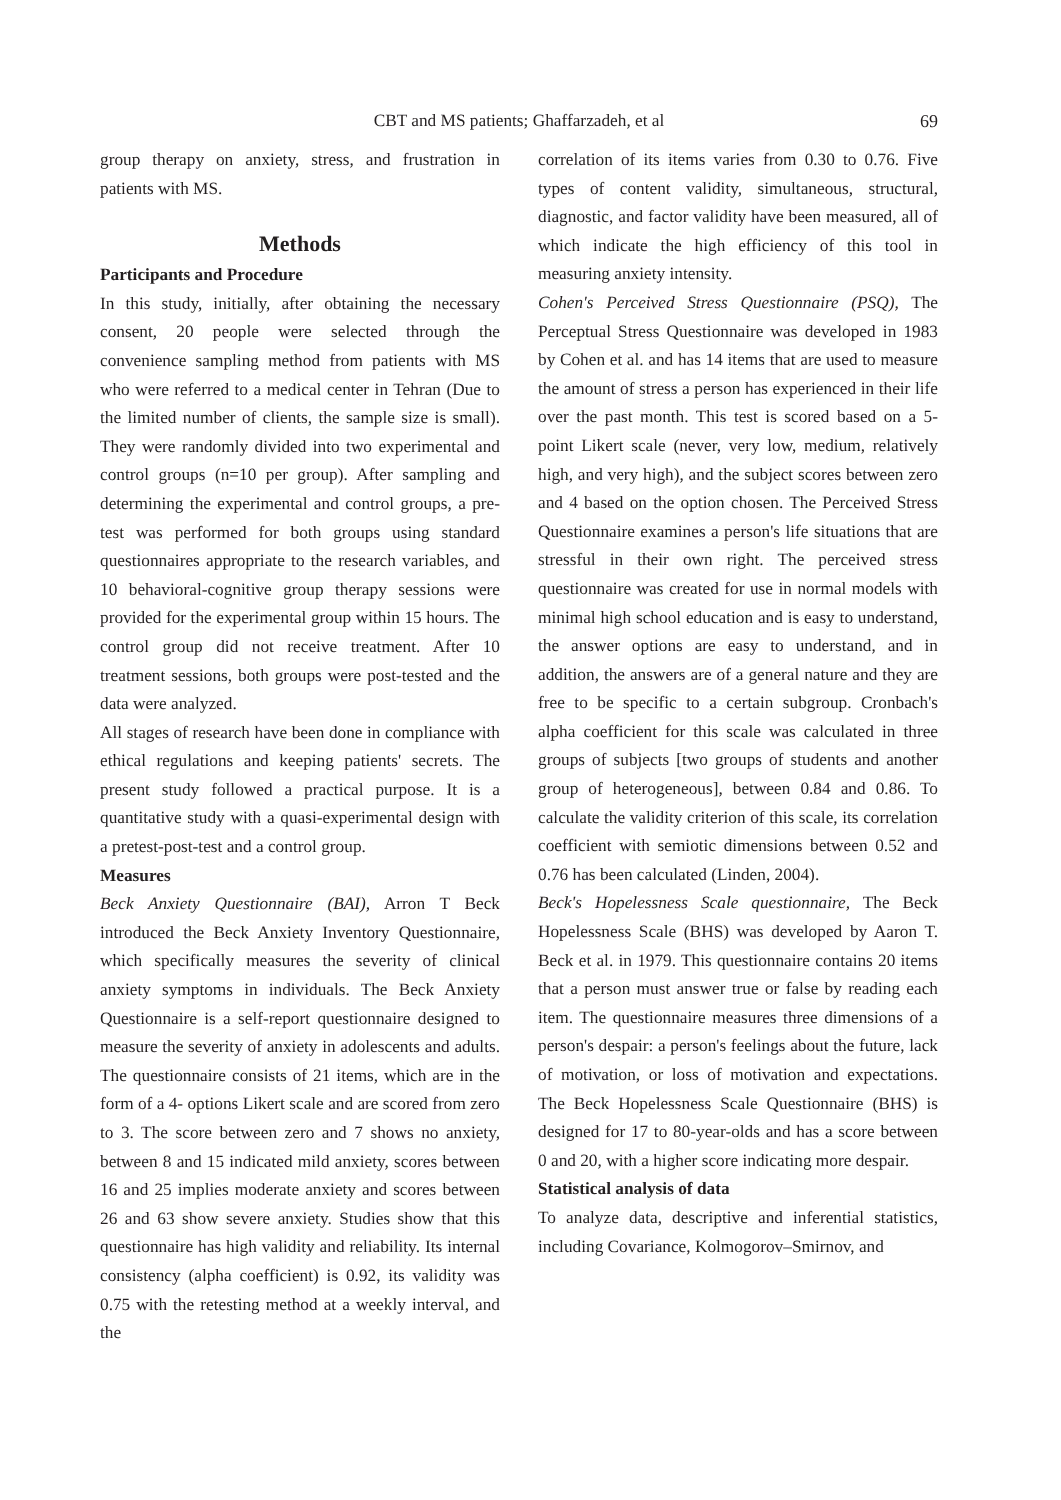CBT and MS patients; Ghaffarzadeh, et al
69
group therapy on anxiety, stress, and frustration in patients with MS.
Methods
Participants and Procedure
In this study, initially, after obtaining the necessary consent, 20 people were selected through the convenience sampling method from patients with MS who were referred to a medical center in Tehran (Due to the limited number of clients, the sample size is small). They were randomly divided into two experimental and control groups (n=10 per group). After sampling and determining the experimental and control groups, a pre-test was performed for both groups using standard questionnaires appropriate to the research variables, and 10 behavioral-cognitive group therapy sessions were provided for the experimental group within 15 hours. The control group did not receive treatment. After 10 treatment sessions, both groups were post-tested and the data were analyzed.
All stages of research have been done in compliance with ethical regulations and keeping patients' secrets. The present study followed a practical purpose. It is a quantitative study with a quasi-experimental design with a pretest-post-test and a control group.
Measures
Beck Anxiety Questionnaire (BAI), Arron T Beck introduced the Beck Anxiety Inventory Questionnaire, which specifically measures the severity of clinical anxiety symptoms in individuals. The Beck Anxiety Questionnaire is a self-report questionnaire designed to measure the severity of anxiety in adolescents and adults. The questionnaire consists of 21 items, which are in the form of a 4- options Likert scale and are scored from zero to 3. The score between zero and 7 shows no anxiety, between 8 and 15 indicated mild anxiety, scores between 16 and 25 implies moderate anxiety and scores between 26 and 63 show severe anxiety. Studies show that this questionnaire has high validity and reliability. Its internal consistency (alpha coefficient) is 0.92, its validity was 0.75 with the retesting method at a weekly interval, and the
correlation of its items varies from 0.30 to 0.76. Five types of content validity, simultaneous, structural, diagnostic, and factor validity have been measured, all of which indicate the high efficiency of this tool in measuring anxiety intensity.
Cohen's Perceived Stress Questionnaire (PSQ), The Perceptual Stress Questionnaire was developed in 1983 by Cohen et al. and has 14 items that are used to measure the amount of stress a person has experienced in their life over the past month. This test is scored based on a 5-point Likert scale (never, very low, medium, relatively high, and very high), and the subject scores between zero and 4 based on the option chosen. The Perceived Stress Questionnaire examines a person's life situations that are stressful in their own right. The perceived stress questionnaire was created for use in normal models with minimal high school education and is easy to understand, the answer options are easy to understand, and in addition, the answers are of a general nature and they are free to be specific to a certain subgroup. Cronbach's alpha coefficient for this scale was calculated in three groups of subjects [two groups of students and another group of heterogeneous], between 0.84 and 0.86. To calculate the validity criterion of this scale, its correlation coefficient with semiotic dimensions between 0.52 and 0.76 has been calculated (Linden, 2004).
Beck's Hopelessness Scale questionnaire, The Beck Hopelessness Scale (BHS) was developed by Aaron T. Beck et al. in 1979. This questionnaire contains 20 items that a person must answer true or false by reading each item. The questionnaire measures three dimensions of a person's despair: a person's feelings about the future, lack of motivation, or loss of motivation and expectations. The Beck Hopelessness Scale Questionnaire (BHS) is designed for 17 to 80-year-olds and has a score between 0 and 20, with a higher score indicating more despair.
Statistical analysis of data
To analyze data, descriptive and inferential statistics, including Covariance, Kolmogorov–Smirnov, and